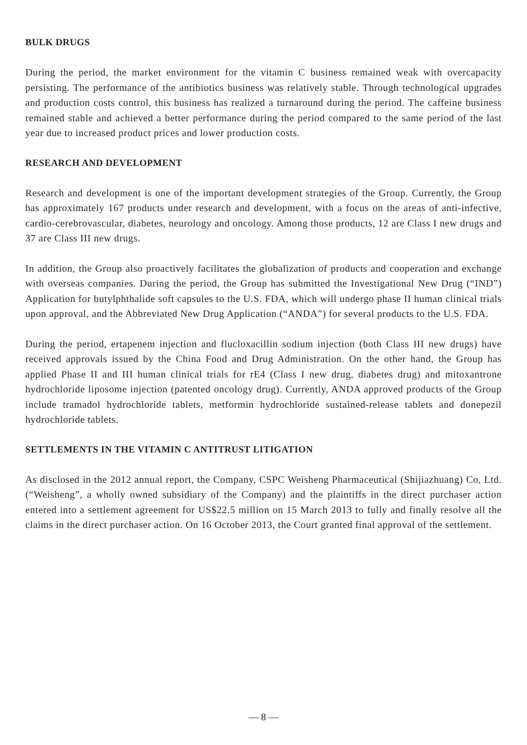BULK DRUGS
During the period, the market environment for the vitamin C business remained weak with overcapacity persisting. The performance of the antibiotics business was relatively stable. Through technological upgrades and production costs control, this business has realized a turnaround during the period. The caffeine business remained stable and achieved a better performance during the period compared to the same period of the last year due to increased product prices and lower production costs.
RESEARCH AND DEVELOPMENT
Research and development is one of the important development strategies of the Group. Currently, the Group has approximately 167 products under research and development, with a focus on the areas of anti-infective, cardio-cerebrovascular, diabetes, neurology and oncology. Among those products, 12 are Class I new drugs and 37 are Class III new drugs.
In addition, the Group also proactively facilitates the globalization of products and cooperation and exchange with overseas companies. During the period, the Group has submitted the Investigational New Drug (“IND”) Application for butylphthalide soft capsules to the U.S. FDA, which will undergo phase II human clinical trials upon approval, and the Abbreviated New Drug Application (“ANDA”) for several products to the U.S. FDA.
During the period, ertapenem injection and flucloxacillin sodium injection (both Class III new drugs) have received approvals issued by the China Food and Drug Administration. On the other hand, the Group has applied Phase II and III human clinical trials for rE4 (Class I new drug, diabetes drug) and mitoxantrone hydrochloride liposome injection (patented oncology drug). Currently, ANDA approved products of the Group include tramadol hydrochloride tablets, metformin hydrochloride sustained-release tablets and donepezil hydrochloride tablets.
SETTLEMENTS IN THE VITAMIN C ANTITRUST LITIGATION
As disclosed in the 2012 annual report, the Company, CSPC Weisheng Pharmaceutical (Shijiazhuang) Co, Ltd. (“Weisheng”, a wholly owned subsidiary of the Company) and the plaintiffs in the direct purchaser action entered into a settlement agreement for US$22.5 million on 15 March 2013 to fully and finally resolve all the claims in the direct purchaser action. On 16 October 2013, the Court granted final approval of the settlement.
— 8 —